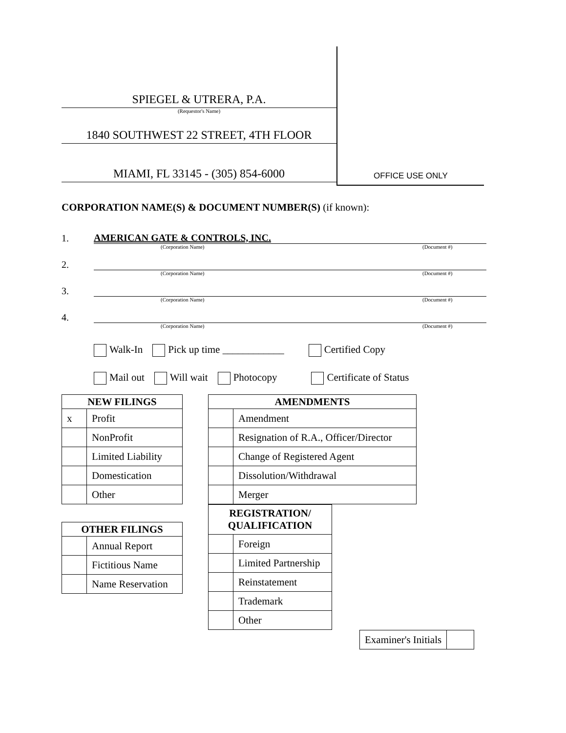SPIEGEL & UTRERA, P.A.
(Requestor's Name)
1840 SOUTHWEST 22 STREET, 4TH FLOOR
MIAMI, FL 33145 - (305) 854-6000
OFFICE USE ONLY
CORPORATION NAME(S) & DOCUMENT NUMBER(S) (if known):
1. AMERICAN GATE & CONTROLS, INC.
(Corporation Name) (Document #)
2.
(Corporation Name) (Document #)
3.
(Corporation Name) (Document #)
4.
(Corporation Name) (Document #)
Walk-In Pick up time ____________ Certified Copy
Mail out Will wait Photocopy Certificate of Status
| NEW FILINGS | |
| --- | --- |
| x | Profit |
| | NonProfit |
| | Limited Liability |
| | Domestication |
| | Other |
| OTHER FILINGS | |
| --- | --- |
| | Annual Report |
| | Fictitious Name |
| | Name Reservation |
| AMENDMENTS | |
| --- | --- |
| | Amendment |
| | Resignation of R.A., Officer/Director |
| | Change of Registered Agent |
| | Dissolution/Withdrawal |
| | Merger |
| REGISTRATION/ QUALIFICATION | |
| --- | --- |
| | Foreign |
| | Limited Partnership |
| | Reinstatement |
| | Trademark |
| | Other |
| Examiner's Initials | |